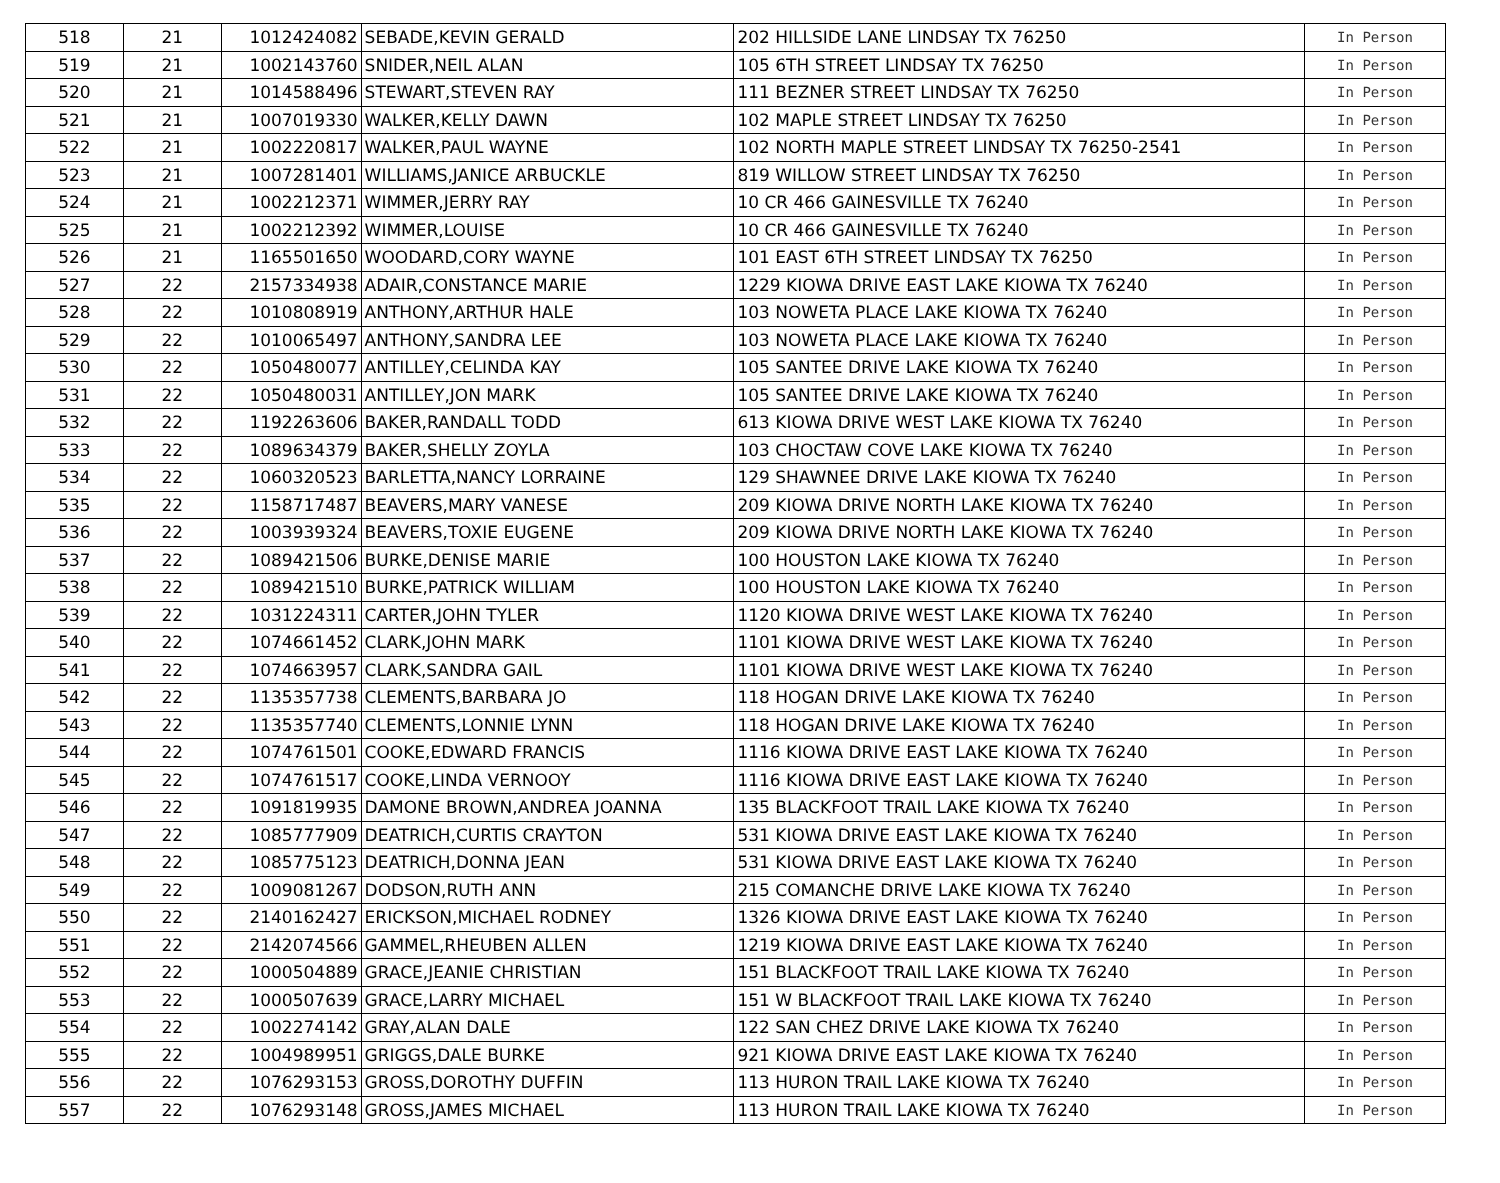| 518 | 21 | 1012424082 | SEBADE,KEVIN GERALD | 202 HILLSIDE LANE LINDSAY TX 76250 | In Person |
| 519 | 21 | 1002143760 | SNIDER,NEIL ALAN | 105 6TH STREET LINDSAY TX 76250 | In Person |
| 520 | 21 | 1014588496 | STEWART,STEVEN RAY | 111 BEZNER STREET LINDSAY TX 76250 | In Person |
| 521 | 21 | 1007019330 | WALKER,KELLY DAWN | 102 MAPLE STREET LINDSAY TX 76250 | In Person |
| 522 | 21 | 1002220817 | WALKER,PAUL WAYNE | 102 NORTH MAPLE STREET LINDSAY TX 76250-2541 | In Person |
| 523 | 21 | 1007281401 | WILLIAMS,JANICE ARBUCKLE | 819 WILLOW STREET LINDSAY TX 76250 | In Person |
| 524 | 21 | 1002212371 | WIMMER,JERRY RAY | 10 CR 466 GAINESVILLE TX 76240 | In Person |
| 525 | 21 | 1002212392 | WIMMER,LOUISE | 10 CR 466 GAINESVILLE TX 76240 | In Person |
| 526 | 21 | 1165501650 | WOODARD,CORY WAYNE | 101 EAST 6TH STREET LINDSAY TX 76250 | In Person |
| 527 | 22 | 2157334938 | ADAIR,CONSTANCE MARIE | 1229 KIOWA DRIVE EAST LAKE KIOWA TX 76240 | In Person |
| 528 | 22 | 1010808919 | ANTHONY,ARTHUR HALE | 103 NOWETA PLACE LAKE KIOWA TX 76240 | In Person |
| 529 | 22 | 1010065497 | ANTHONY,SANDRA LEE | 103 NOWETA PLACE LAKE KIOWA TX 76240 | In Person |
| 530 | 22 | 1050480077 | ANTILLEY,CELINDA KAY | 105 SANTEE DRIVE LAKE KIOWA TX 76240 | In Person |
| 531 | 22 | 1050480031 | ANTILLEY,JON MARK | 105 SANTEE DRIVE LAKE KIOWA TX 76240 | In Person |
| 532 | 22 | 1192263606 | BAKER,RANDALL TODD | 613 KIOWA DRIVE WEST LAKE KIOWA TX 76240 | In Person |
| 533 | 22 | 1089634379 | BAKER,SHELLY ZOYLA | 103 CHOCTAW COVE LAKE KIOWA TX 76240 | In Person |
| 534 | 22 | 1060320523 | BARLETTA,NANCY LORRAINE | 129 SHAWNEE DRIVE LAKE KIOWA TX 76240 | In Person |
| 535 | 22 | 1158717487 | BEAVERS,MARY VANESE | 209 KIOWA DRIVE NORTH LAKE KIOWA TX 76240 | In Person |
| 536 | 22 | 1003939324 | BEAVERS,TOXIE EUGENE | 209 KIOWA DRIVE NORTH LAKE KIOWA TX 76240 | In Person |
| 537 | 22 | 1089421506 | BURKE,DENISE MARIE | 100 HOUSTON LAKE KIOWA TX 76240 | In Person |
| 538 | 22 | 1089421510 | BURKE,PATRICK WILLIAM | 100 HOUSTON LAKE KIOWA TX 76240 | In Person |
| 539 | 22 | 1031224311 | CARTER,JOHN TYLER | 1120 KIOWA DRIVE WEST LAKE KIOWA TX 76240 | In Person |
| 540 | 22 | 1074661452 | CLARK,JOHN MARK | 1101 KIOWA DRIVE WEST LAKE KIOWA TX 76240 | In Person |
| 541 | 22 | 1074663957 | CLARK,SANDRA GAIL | 1101 KIOWA DRIVE WEST LAKE KIOWA TX 76240 | In Person |
| 542 | 22 | 1135357738 | CLEMENTS,BARBARA JO | 118 HOGAN DRIVE LAKE KIOWA TX 76240 | In Person |
| 543 | 22 | 1135357740 | CLEMENTS,LONNIE LYNN | 118 HOGAN DRIVE LAKE KIOWA TX 76240 | In Person |
| 544 | 22 | 1074761501 | COOKE,EDWARD FRANCIS | 1116 KIOWA DRIVE EAST LAKE KIOWA TX 76240 | In Person |
| 545 | 22 | 1074761517 | COOKE,LINDA VERNOOY | 1116 KIOWA DRIVE EAST LAKE KIOWA TX 76240 | In Person |
| 546 | 22 | 1091819935 | DAMONE BROWN,ANDREA JOANNA | 135 BLACKFOOT TRAIL LAKE KIOWA TX 76240 | In Person |
| 547 | 22 | 1085777909 | DEATRICH,CURTIS CRAYTON | 531 KIOWA DRIVE EAST LAKE KIOWA TX 76240 | In Person |
| 548 | 22 | 1085775123 | DEATRICH,DONNA JEAN | 531 KIOWA DRIVE EAST LAKE KIOWA TX 76240 | In Person |
| 549 | 22 | 1009081267 | DODSON,RUTH ANN | 215 COMANCHE DRIVE LAKE KIOWA TX 76240 | In Person |
| 550 | 22 | 2140162427 | ERICKSON,MICHAEL RODNEY | 1326 KIOWA DRIVE EAST LAKE KIOWA TX 76240 | In Person |
| 551 | 22 | 2142074566 | GAMMEL,RHEUBEN ALLEN | 1219 KIOWA DRIVE EAST LAKE KIOWA TX 76240 | In Person |
| 552 | 22 | 1000504889 | GRACE,JEANIE CHRISTIAN | 151 BLACKFOOT TRAIL LAKE KIOWA TX 76240 | In Person |
| 553 | 22 | 1000507639 | GRACE,LARRY MICHAEL | 151 W BLACKFOOT TRAIL LAKE KIOWA TX 76240 | In Person |
| 554 | 22 | 1002274142 | GRAY,ALAN DALE | 122 SAN CHEZ DRIVE LAKE KIOWA TX 76240 | In Person |
| 555 | 22 | 1004989951 | GRIGGS,DALE BURKE | 921 KIOWA DRIVE EAST LAKE KIOWA TX 76240 | In Person |
| 556 | 22 | 1076293153 | GROSS,DOROTHY DUFFIN | 113 HURON TRAIL LAKE KIOWA TX 76240 | In Person |
| 557 | 22 | 1076293148 | GROSS,JAMES MICHAEL | 113 HURON TRAIL LAKE KIOWA TX 76240 | In Person |